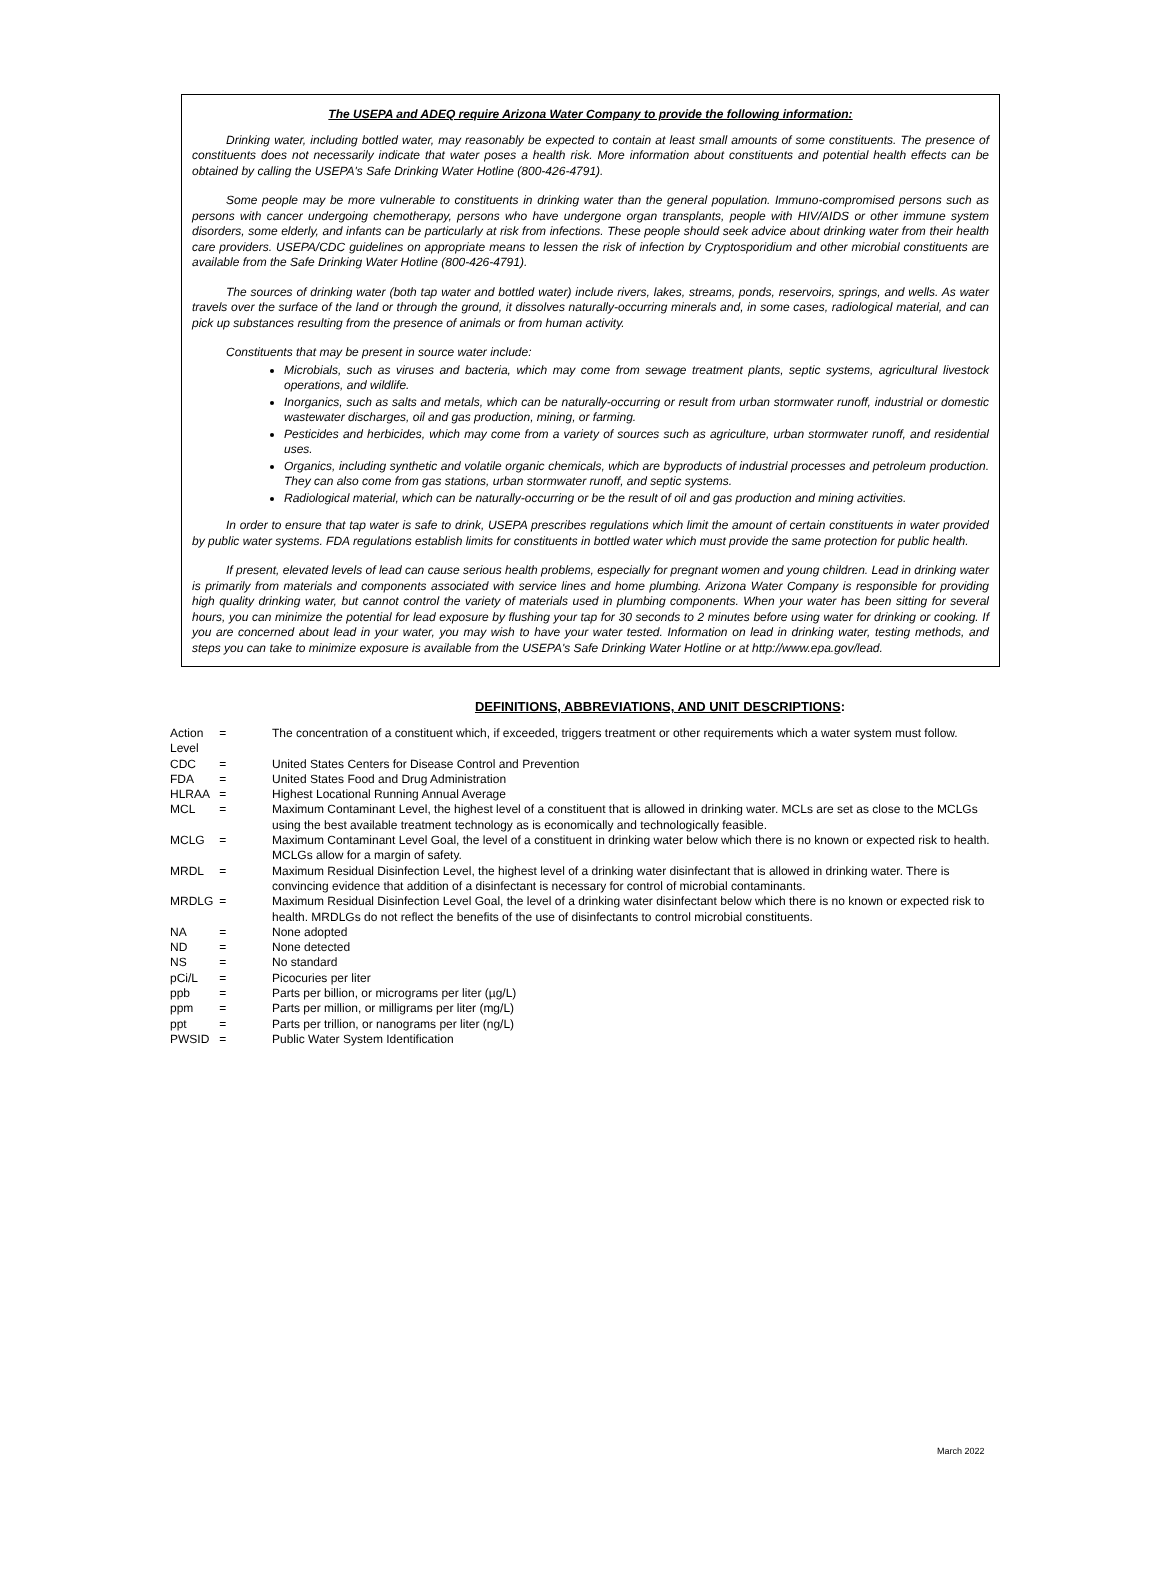The USEPA and ADEQ require Arizona Water Company to provide the following information:
Drinking water, including bottled water, may reasonably be expected to contain at least small amounts of some constituents. The presence of constituents does not necessarily indicate that water poses a health risk. More information about constituents and potential health effects can be obtained by calling the USEPA's Safe Drinking Water Hotline (800-426-4791).
Some people may be more vulnerable to constituents in drinking water than the general population. Immuno-compromised persons such as persons with cancer undergoing chemotherapy, persons who have undergone organ transplants, people with HIV/AIDS or other immune system disorders, some elderly, and infants can be particularly at risk from infections. These people should seek advice about drinking water from their health care providers. USEPA/CDC guidelines on appropriate means to lessen the risk of infection by Cryptosporidium and other microbial constituents are available from the Safe Drinking Water Hotline (800-426-4791).
The sources of drinking water (both tap water and bottled water) include rivers, lakes, streams, ponds, reservoirs, springs, and wells. As water travels over the surface of the land or through the ground, it dissolves naturally-occurring minerals and, in some cases, radiological material, and can pick up substances resulting from the presence of animals or from human activity.
Constituents that may be present in source water include:
Microbials, such as viruses and bacteria, which may come from sewage treatment plants, septic systems, agricultural livestock operations, and wildlife.
Inorganics, such as salts and metals, which can be naturally-occurring or result from urban stormwater runoff, industrial or domestic wastewater discharges, oil and gas production, mining, or farming.
Pesticides and herbicides, which may come from a variety of sources such as agriculture, urban stormwater runoff, and residential uses.
Organics, including synthetic and volatile organic chemicals, which are byproducts of industrial processes and petroleum production. They can also come from gas stations, urban stormwater runoff, and septic systems.
Radiological material, which can be naturally-occurring or be the result of oil and gas production and mining activities.
In order to ensure that tap water is safe to drink, USEPA prescribes regulations which limit the amount of certain constituents in water provided by public water systems. FDA regulations establish limits for constituents in bottled water which must provide the same protection for public health.
If present, elevated levels of lead can cause serious health problems, especially for pregnant women and young children. Lead in drinking water is primarily from materials and components associated with service lines and home plumbing. Arizona Water Company is responsible for providing high quality drinking water, but cannot control the variety of materials used in plumbing components. When your water has been sitting for several hours, you can minimize the potential for lead exposure by flushing your tap for 30 seconds to 2 minutes before using water for drinking or cooking. If you are concerned about lead in your water, you may wish to have your water tested. Information on lead in drinking water, testing methods, and steps you can take to minimize exposure is available from the USEPA's Safe Drinking Water Hotline or at http://www.epa.gov/lead.
DEFINITIONS, ABBREVIATIONS, AND UNIT DESCRIPTIONS:
| Action Level | = | The concentration of a constituent which, if exceeded, triggers treatment or other requirements which a water system must follow. |
| CDC | = | United States Centers for Disease Control and Prevention |
| FDA | = | United States Food and Drug Administration |
| HLRAA | = | Highest Locational Running Annual Average |
| MCL | = | Maximum Contaminant Level, the highest level of a constituent that is allowed in drinking water. MCLs are set as close to the MCLGs using the best available treatment technology as is economically and technologically feasible. |
| MCLG | = | Maximum Contaminant Level Goal, the level of a constituent in drinking water below which there is no known or expected risk to health. MCLGs allow for a margin of safety. |
| MRDL | = | Maximum Residual Disinfection Level, the highest level of a drinking water disinfectant that is allowed in drinking water. There is convincing evidence that addition of a disinfectant is necessary for control of microbial contaminants. |
| MRDLG | = | Maximum Residual Disinfection Level Goal, the level of a drinking water disinfectant below which there is no known or expected risk to health. MRDLGs do not reflect the benefits of the use of disinfectants to control microbial constituents. |
| NA | = | None adopted |
| ND | = | None detected |
| NS | = | No standard |
| pCi/L | = | Picocuries per liter |
| ppb | = | Parts per billion, or micrograms per liter (µg/L) |
| ppm | = | Parts per million, or milligrams per liter (mg/L) |
| ppt | = | Parts per trillion, or nanograms per liter (ng/L) |
| PWSID | = | Public Water System Identification |
March 2022